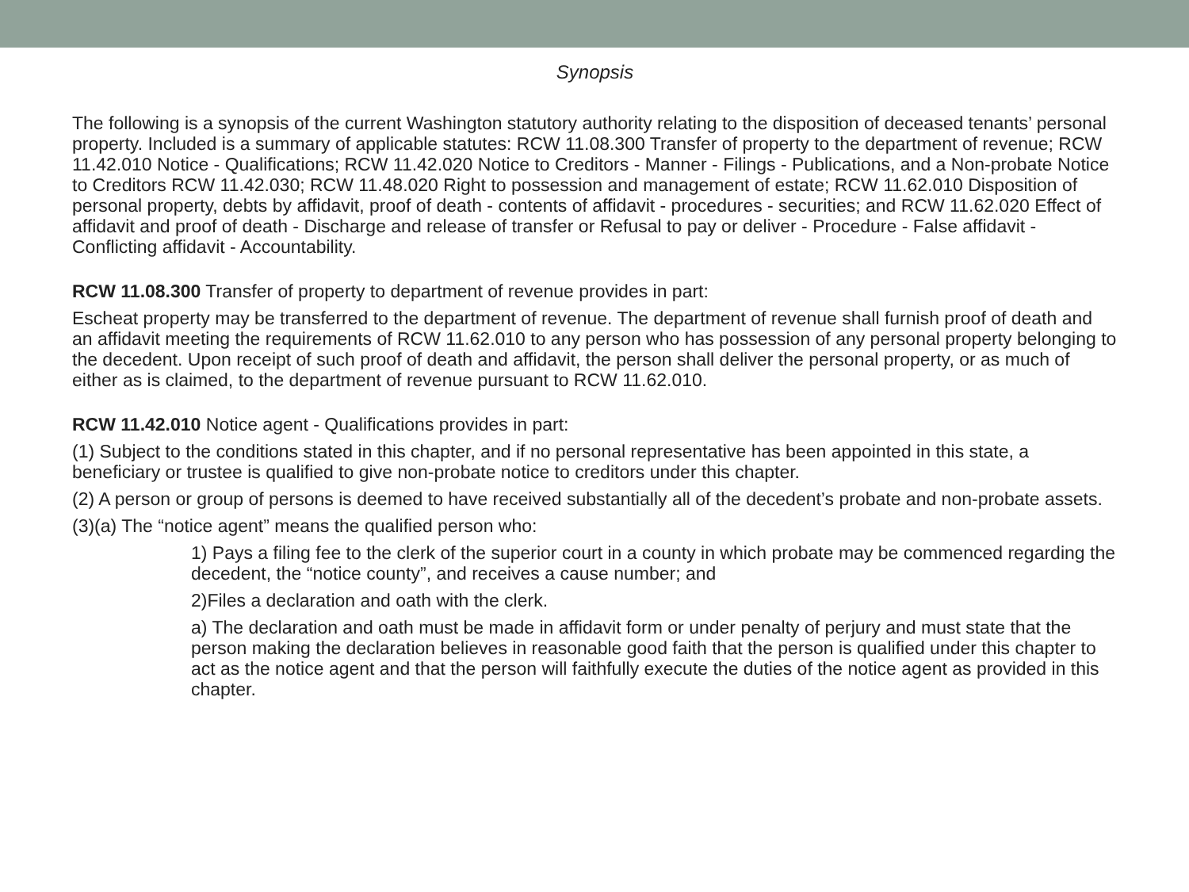Synopsis
The following is a synopsis of the current Washington statutory authority relating to the disposition of deceased tenants’ personal property. Included is a summary of applicable statutes: RCW 11.08.300 Transfer of property to the department of revenue; RCW 11.42.010 Notice - Qualifications; RCW 11.42.020 Notice to Creditors - Manner - Filings - Publications, and a Non-probate Notice to Creditors RCW 11.42.030; RCW 11.48.020 Right to possession and management of estate; RCW 11.62.010 Disposition of personal property, debts by affidavit, proof of death - contents of affidavit - procedures - securities; and RCW 11.62.020 Effect of affidavit and proof of death - Discharge and release of transfer or Refusal to pay or deliver - Procedure - False affidavit - Conflicting affidavit - Accountability.
RCW 11.08.300 Transfer of property to department of revenue provides in part:
Escheat property may be transferred to the department of revenue. The department of revenue shall furnish proof of death and an affidavit meeting the requirements of RCW 11.62.010 to any person who has possession of any personal property belonging to the decedent. Upon receipt of such proof of death and affidavit, the person shall deliver the personal property, or as much of either as is claimed, to the department of revenue pursuant to RCW 11.62.010.
RCW 11.42.010 Notice agent - Qualifications provides in part:
(1) Subject to the conditions stated in this chapter, and if no personal representative has been appointed in this state, a beneficiary or trustee is qualified to give non-probate notice to creditors under this chapter.
(2) A person or group of persons is deemed to have received substantially all of the decedent’s probate and non-probate assets.
(3)(a) The “notice agent” means the qualified person who:
1) Pays a filing fee to the clerk of the superior court in a county in which probate may be commenced regarding the decedent, the “notice county”, and receives a cause number; and
2)Files a declaration and oath with the clerk.
a) The declaration and oath must be made in affidavit form or under penalty of perjury and must state that the person making the declaration believes in reasonable good faith that the person is qualified under this chapter to act as the notice agent and that the person will faithfully execute the duties of the notice agent as provided in this chapter.